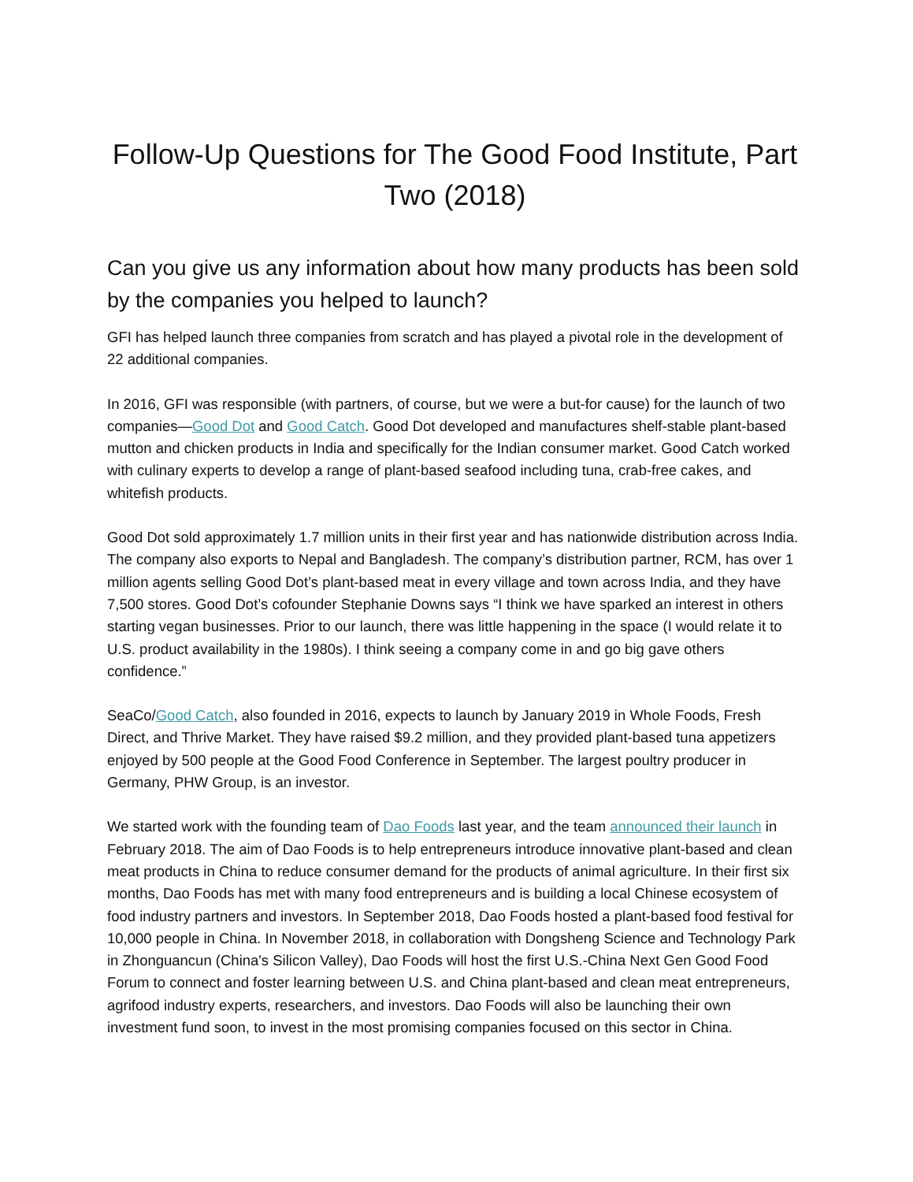Follow-Up Questions for The Good Food Institute, Part Two (2018)
Can you give us any information about how many products has been sold by the companies you helped to launch?
GFI has helped launch three companies from scratch and has played a pivotal role in the development of 22 additional companies.
In 2016, GFI was responsible (with partners, of course, but we were a but-for cause) for the launch of two companies—Good Dot and Good Catch. Good Dot developed and manufactures shelf-stable plant-based mutton and chicken products in India and specifically for the Indian consumer market. Good Catch worked with culinary experts to develop a range of plant-based seafood including tuna, crab-free cakes, and whitefish products.
Good Dot sold approximately 1.7 million units in their first year and has nationwide distribution across India. The company also exports to Nepal and Bangladesh. The company’s distribution partner, RCM, has over 1 million agents selling Good Dot’s plant-based meat in every village and town across India, and they have 7,500 stores. Good Dot’s cofounder Stephanie Downs says “I think we have sparked an interest in others starting vegan businesses. Prior to our launch, there was little happening in the space (I would relate it to U.S. product availability in the 1980s). I think seeing a company come in and go big gave others confidence.”
SeaCo/Good Catch, also founded in 2016, expects to launch by January 2019 in Whole Foods, Fresh Direct, and Thrive Market. They have raised $9.2 million, and they provided plant-based tuna appetizers enjoyed by 500 people at the Good Food Conference in September. The largest poultry producer in Germany, PHW Group, is an investor.
We started work with the founding team of Dao Foods last year, and the team announced their launch in February 2018. The aim of Dao Foods is to help entrepreneurs introduce innovative plant-based and clean meat products in China to reduce consumer demand for the products of animal agriculture. In their first six months, Dao Foods has met with many food entrepreneurs and is building a local Chinese ecosystem of food industry partners and investors. In September 2018, Dao Foods hosted a plant-based food festival for 10,000 people in China. In November 2018, in collaboration with Dongsheng Science and Technology Park in Zhonguancun (China's Silicon Valley), Dao Foods will host the first U.S.-China Next Gen Good Food Forum to connect and foster learning between U.S. and China plant-based and clean meat entrepreneurs, agrifood industry experts, researchers, and investors. Dao Foods will also be launching their own investment fund soon, to invest in the most promising companies focused on this sector in China.